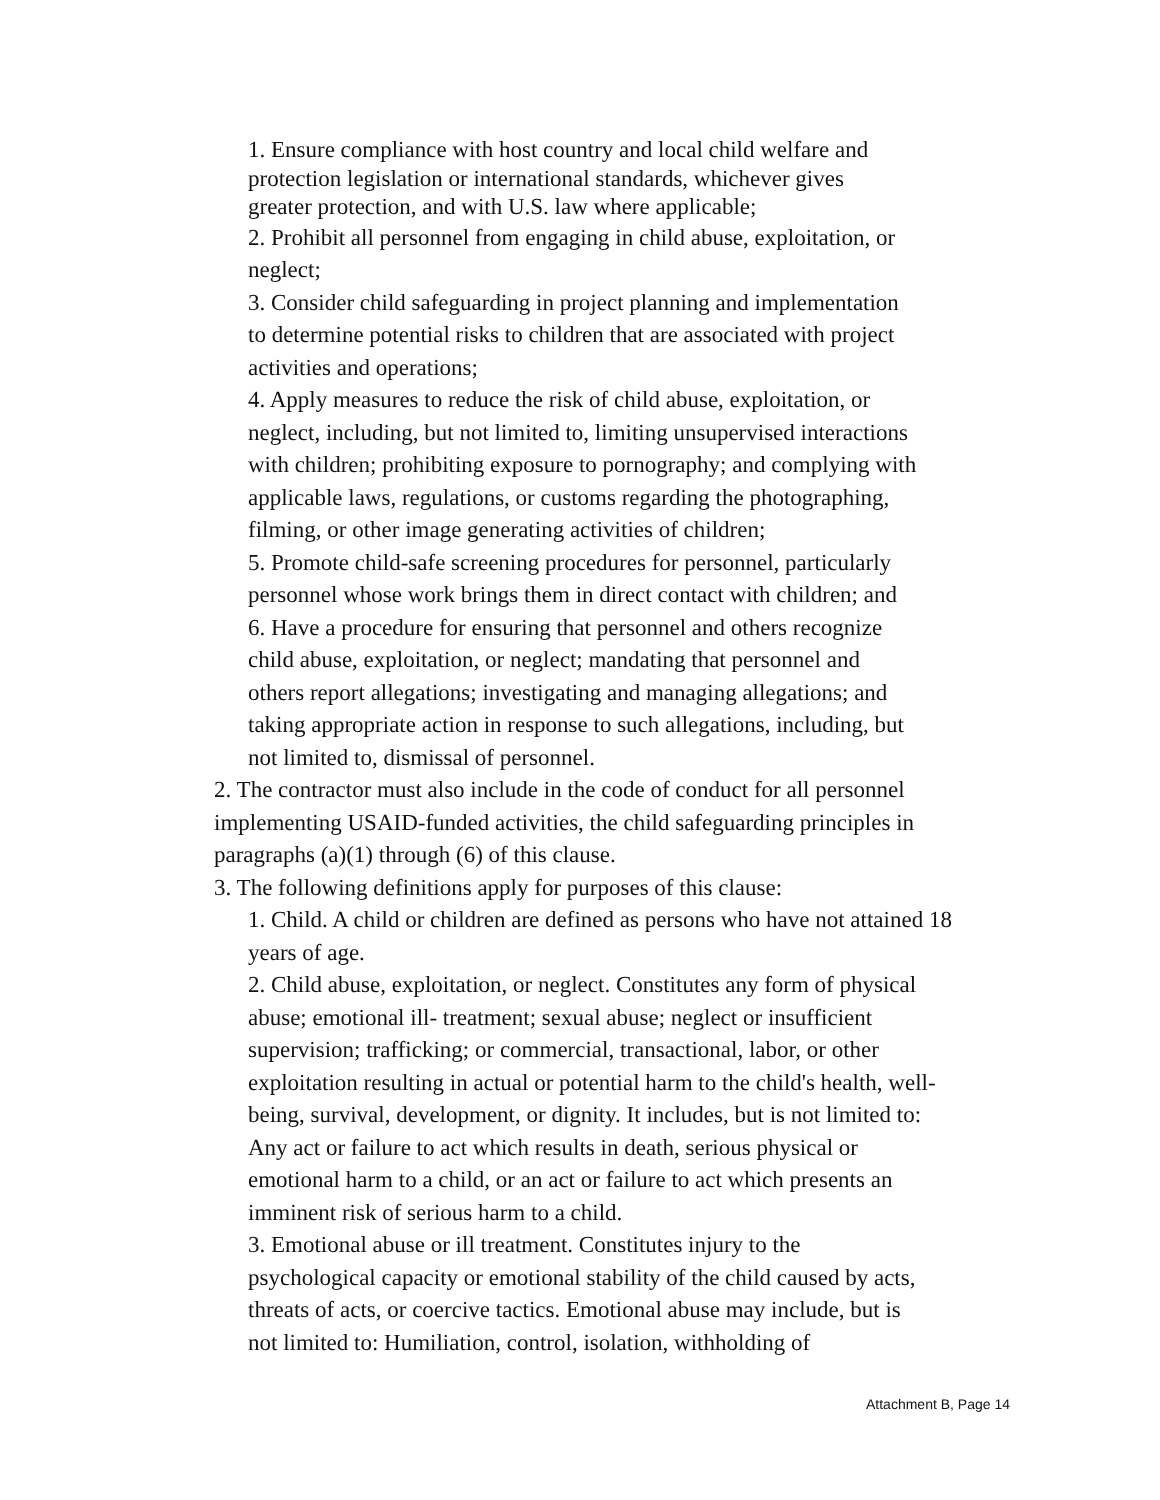1. Ensure compliance with host country and local child welfare and
protection legislation or international standards, whichever gives
greater protection, and with U.S. law where applicable;
2. Prohibit all personnel from engaging in child abuse, exploitation, or
neglect;
3. Consider child safeguarding in project planning and implementation
to determine potential risks to children that are associated with project
activities and operations;
4. Apply measures to reduce the risk of child abuse, exploitation, or
neglect, including, but not limited to, limiting unsupervised interactions
with children; prohibiting exposure to pornography; and complying with
applicable laws, regulations, or customs regarding the photographing,
filming, or other image generating activities of children;
5. Promote child-safe screening procedures for personnel, particularly
personnel whose work brings them in direct contact with children; and
6. Have a procedure for ensuring that personnel and others recognize
child abuse, exploitation, or neglect; mandating that personnel and
others report allegations; investigating and managing allegations; and
taking appropriate action in response to such allegations, including, but
not limited to, dismissal of personnel.
2. The contractor must also include in the code of conduct for all personnel
implementing USAID-funded activities, the child safeguarding principles in
paragraphs (a)(1) through (6) of this clause.
3. The following definitions apply for purposes of this clause:
1. Child. A child or children are defined as persons who have not attained 18
years of age.
2. Child abuse, exploitation, or neglect. Constitutes any form of physical
abuse; emotional ill- treatment; sexual abuse; neglect or insufficient
supervision; trafficking; or commercial, transactional, labor, or other
exploitation resulting in actual or potential harm to the child's health, well-
being, survival, development, or dignity. It includes, but is not limited to:
Any act or failure to act which results in death, serious physical or
emotional harm to a child, or an act or failure to act which presents an
imminent risk of serious harm to a child.
3. Emotional abuse or ill treatment. Constitutes injury to the
psychological capacity or emotional stability of the child caused by acts,
threats of acts, or coercive tactics. Emotional abuse may include, but is
not limited to: Humiliation, control, isolation, withholding of
Attachment B, Page 14